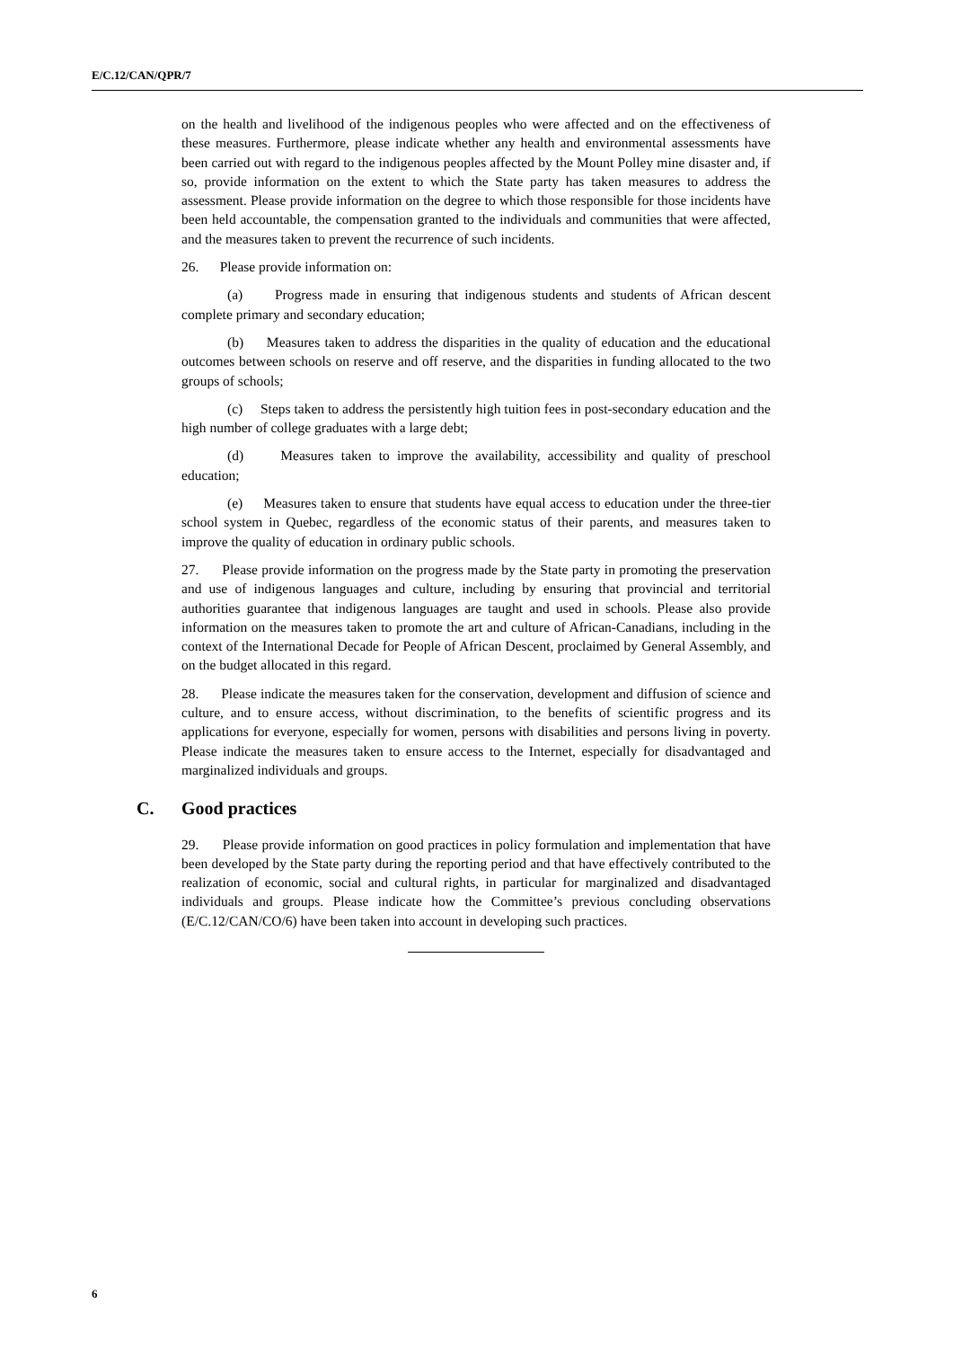E/C.12/CAN/QPR/7
on the health and livelihood of the indigenous peoples who were affected and on the effectiveness of these measures. Furthermore, please indicate whether any health and environmental assessments have been carried out with regard to the indigenous peoples affected by the Mount Polley mine disaster and, if so, provide information on the extent to which the State party has taken measures to address the assessment. Please provide information on the degree to which those responsible for those incidents have been held accountable, the compensation granted to the individuals and communities that were affected, and the measures taken to prevent the recurrence of such incidents.
26. Please provide information on:
(a) Progress made in ensuring that indigenous students and students of African descent complete primary and secondary education;
(b) Measures taken to address the disparities in the quality of education and the educational outcomes between schools on reserve and off reserve, and the disparities in funding allocated to the two groups of schools;
(c) Steps taken to address the persistently high tuition fees in post-secondary education and the high number of college graduates with a large debt;
(d) Measures taken to improve the availability, accessibility and quality of preschool education;
(e) Measures taken to ensure that students have equal access to education under the three-tier school system in Quebec, regardless of the economic status of their parents, and measures taken to improve the quality of education in ordinary public schools.
27. Please provide information on the progress made by the State party in promoting the preservation and use of indigenous languages and culture, including by ensuring that provincial and territorial authorities guarantee that indigenous languages are taught and used in schools. Please also provide information on the measures taken to promote the art and culture of African-Canadians, including in the context of the International Decade for People of African Descent, proclaimed by General Assembly, and on the budget allocated in this regard.
28. Please indicate the measures taken for the conservation, development and diffusion of science and culture, and to ensure access, without discrimination, to the benefits of scientific progress and its applications for everyone, especially for women, persons with disabilities and persons living in poverty. Please indicate the measures taken to ensure access to the Internet, especially for disadvantaged and marginalized individuals and groups.
C. Good practices
29. Please provide information on good practices in policy formulation and implementation that have been developed by the State party during the reporting period and that have effectively contributed to the realization of economic, social and cultural rights, in particular for marginalized and disadvantaged individuals and groups. Please indicate how the Committee’s previous concluding observations (E/C.12/CAN/CO/6) have been taken into account in developing such practices.
6